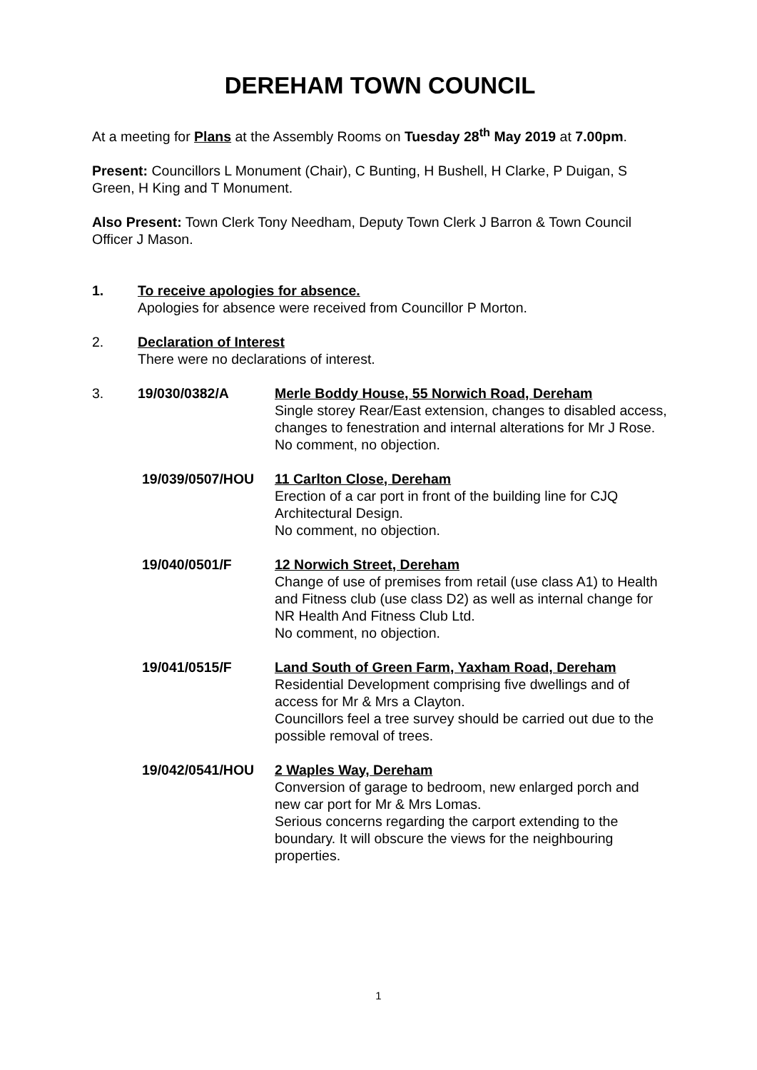DEREHAM TOWN COUNCIL
At a meeting for Plans at the Assembly Rooms on Tuesday 28<sup>th</sup> May 2019 at 7.00pm.
Present: Councillors L Monument (Chair), C Bunting, H Bushell, H Clarke, P Duigan, S Green, H King and T Monument.
Also Present: Town Clerk Tony Needham, Deputy Town Clerk J Barron & Town Council Officer J Mason.
1. To receive apologies for absence.
Apologies for absence were received from Councillor P Morton.
2. Declaration of Interest
There were no declarations of interest.
3. 19/030/0382/A Merle Boddy House, 55 Norwich Road, Dereham
Single storey Rear/East extension, changes to disabled access, changes to fenestration and internal alterations for Mr J Rose.
No comment, no objection.
19/039/0507/HOU 11 Carlton Close, Dereham
Erection of a car port in front of the building line for CJQ Architectural Design.
No comment, no objection.
19/040/0501/F 12 Norwich Street, Dereham
Change of use of premises from retail (use class A1) to Health and Fitness club (use class D2) as well as internal change for NR Health And Fitness Club Ltd.
No comment, no objection.
19/041/0515/F Land South of Green Farm, Yaxham Road, Dereham
Residential Development comprising five dwellings and of access for Mr & Mrs a Clayton.
Councillors feel a tree survey should be carried out due to the possible removal of trees.
19/042/0541/HOU 2 Waples Way, Dereham
Conversion of garage to bedroom, new enlarged porch and new car port for Mr & Mrs Lomas.
Serious concerns regarding the carport extending to the boundary. It will obscure the views for the neighbouring properties.
1